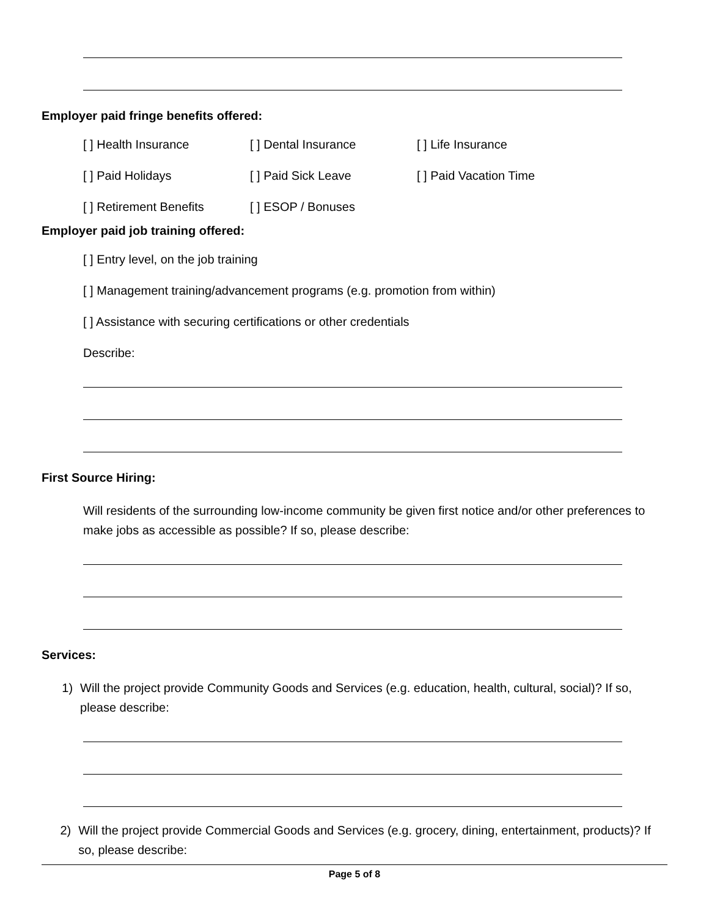Employer paid fringe benefits offered:
[ ] Health Insurance [ ] Dental Insurance [ ] Life Insurance
[ ] Paid Holidays [ ] Paid Sick Leave [ ] Paid Vacation Time
[ ] Retirement Benefits [ ] ESOP / Bonuses
Employer paid job training offered:
[ ] Entry level, on the job training
[ ] Management training/advancement programs (e.g. promotion from within)
[ ] Assistance with securing certifications or other credentials
Describe:
First Source Hiring:
Will residents of the surrounding low-income community be given first notice and/or other preferences to make jobs as accessible as possible? If so, please describe:
Services:
1) Will the project provide Community Goods and Services (e.g. education, health, cultural, social)? If so, please describe:
2) Will the project provide Commercial Goods and Services (e.g. grocery, dining, entertainment, products)? If so, please describe:
Page 5 of 8